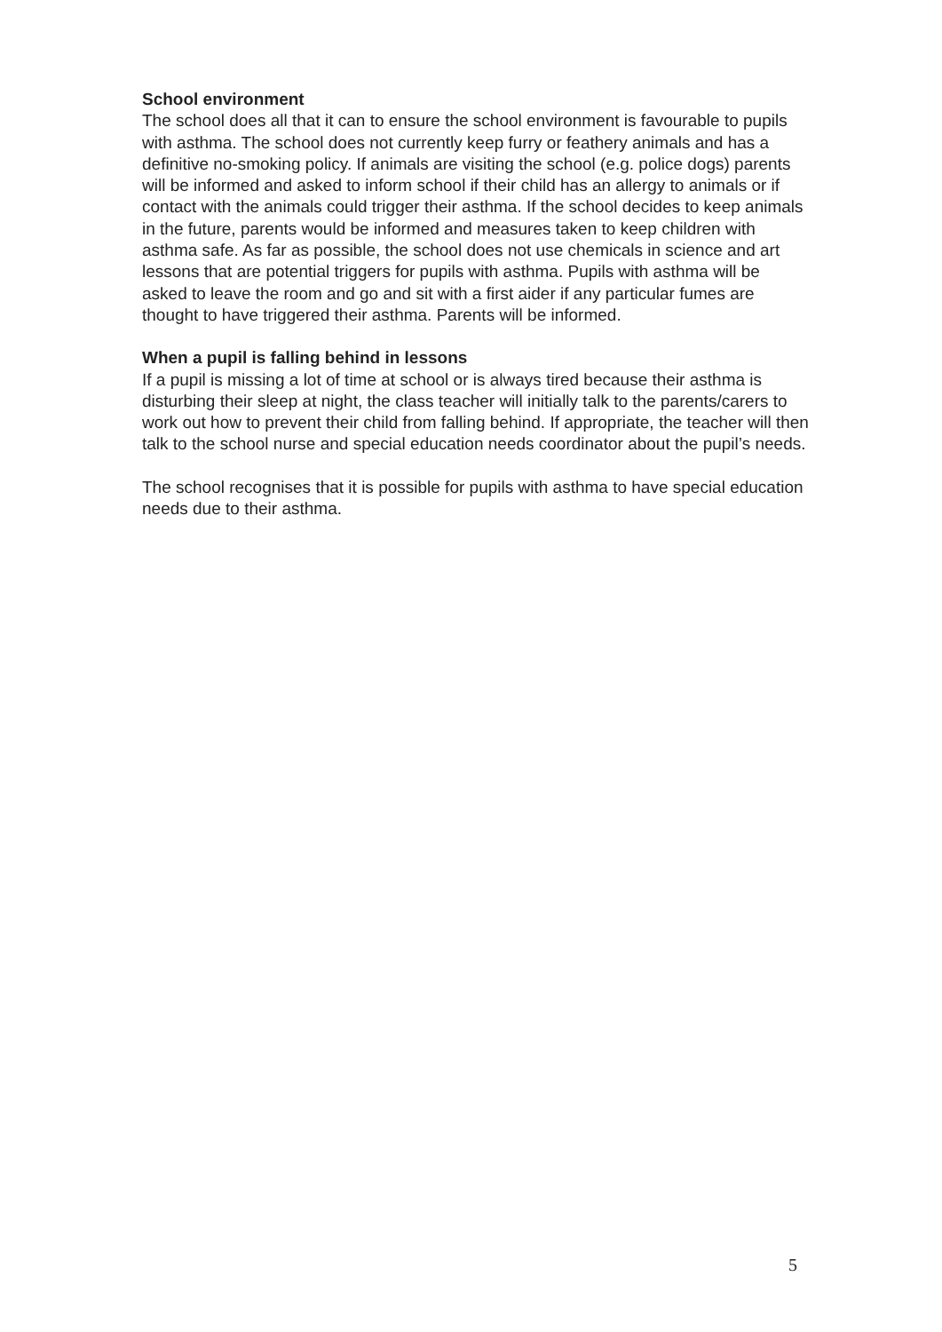School environment
The school does all that it can to ensure the school environment is favourable to pupils with asthma. The school does not currently keep furry or feathery animals and has a definitive no-smoking policy. If animals are visiting the school (e.g. police dogs) parents will be informed and asked to inform school if their child has an allergy to animals or if contact with the animals could trigger their asthma. If the school decides to keep animals in the future, parents would be informed and measures taken to keep children with asthma safe. As far as possible, the school does not use chemicals in science and art lessons that are potential triggers for pupils with asthma. Pupils with asthma will be asked to leave the room and go and sit with a first aider if any particular fumes are thought to have triggered their asthma. Parents will be informed.
When a pupil is falling behind in lessons
If a pupil is missing a lot of time at school or is always tired because their asthma is disturbing their sleep at night, the class teacher will initially talk to the parents/carers to work out how to prevent their child from falling behind. If appropriate, the teacher will then talk to the school nurse and special education needs coordinator about the pupil’s needs.
The school recognises that it is possible for pupils with asthma to have special education needs due to their asthma.
5